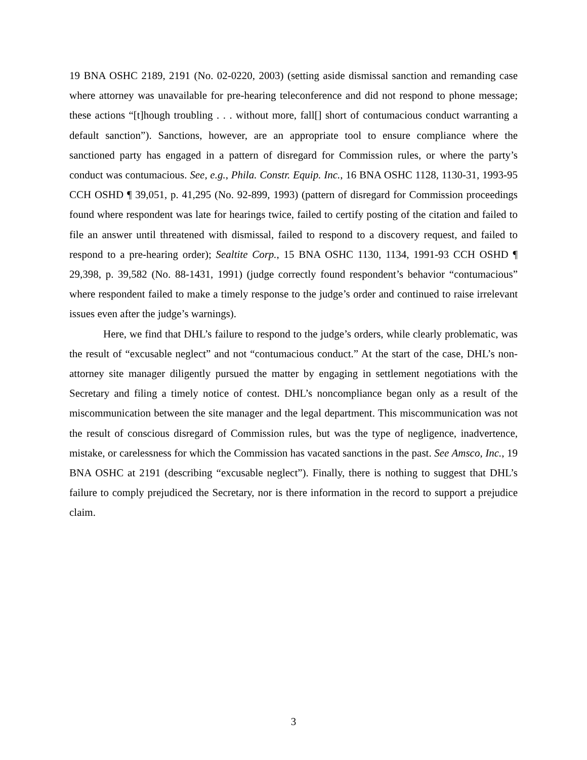19 BNA OSHC 2189, 2191 (No. 02-0220, 2003) (setting aside dismissal sanction and remanding case where attorney was unavailable for pre-hearing teleconference and did not respond to phone message; these actions “[t]hough troubling . . . without more, fall[] short of contumacious conduct warranting a default sanction”). Sanctions, however, are an appropriate tool to ensure compliance where the sanctioned party has engaged in a pattern of disregard for Commission rules, or where the party’s conduct was contumacious. See, e.g., Phila. Constr. Equip. Inc., 16 BNA OSHC 1128, 1130-31, 1993-95 CCH OSHD ¶ 39,051, p. 41,295 (No. 92-899, 1993) (pattern of disregard for Commission proceedings found where respondent was late for hearings twice, failed to certify posting of the citation and failed to file an answer until threatened with dismissal, failed to respond to a discovery request, and failed to respond to a pre-hearing order); Sealtite Corp., 15 BNA OSHC 1130, 1134, 1991-93 CCH OSHD ¶ 29,398, p. 39,582 (No. 88-1431, 1991) (judge correctly found respondent’s behavior “contumacious” where respondent failed to make a timely response to the judge’s order and continued to raise irrelevant issues even after the judge’s warnings).
Here, we find that DHL’s failure to respond to the judge’s orders, while clearly problematic, was the result of “excusable neglect” and not “contumacious conduct.” At the start of the case, DHL’s non-attorney site manager diligently pursued the matter by engaging in settlement negotiations with the Secretary and filing a timely notice of contest. DHL’s noncompliance began only as a result of the miscommunication between the site manager and the legal department. This miscommunication was not the result of conscious disregard of Commission rules, but was the type of negligence, inadvertence, mistake, or carelessness for which the Commission has vacated sanctions in the past. See Amsco, Inc., 19 BNA OSHC at 2191 (describing “excusable neglect”). Finally, there is nothing to suggest that DHL’s failure to comply prejudiced the Secretary, nor is there information in the record to support a prejudice claim.
3